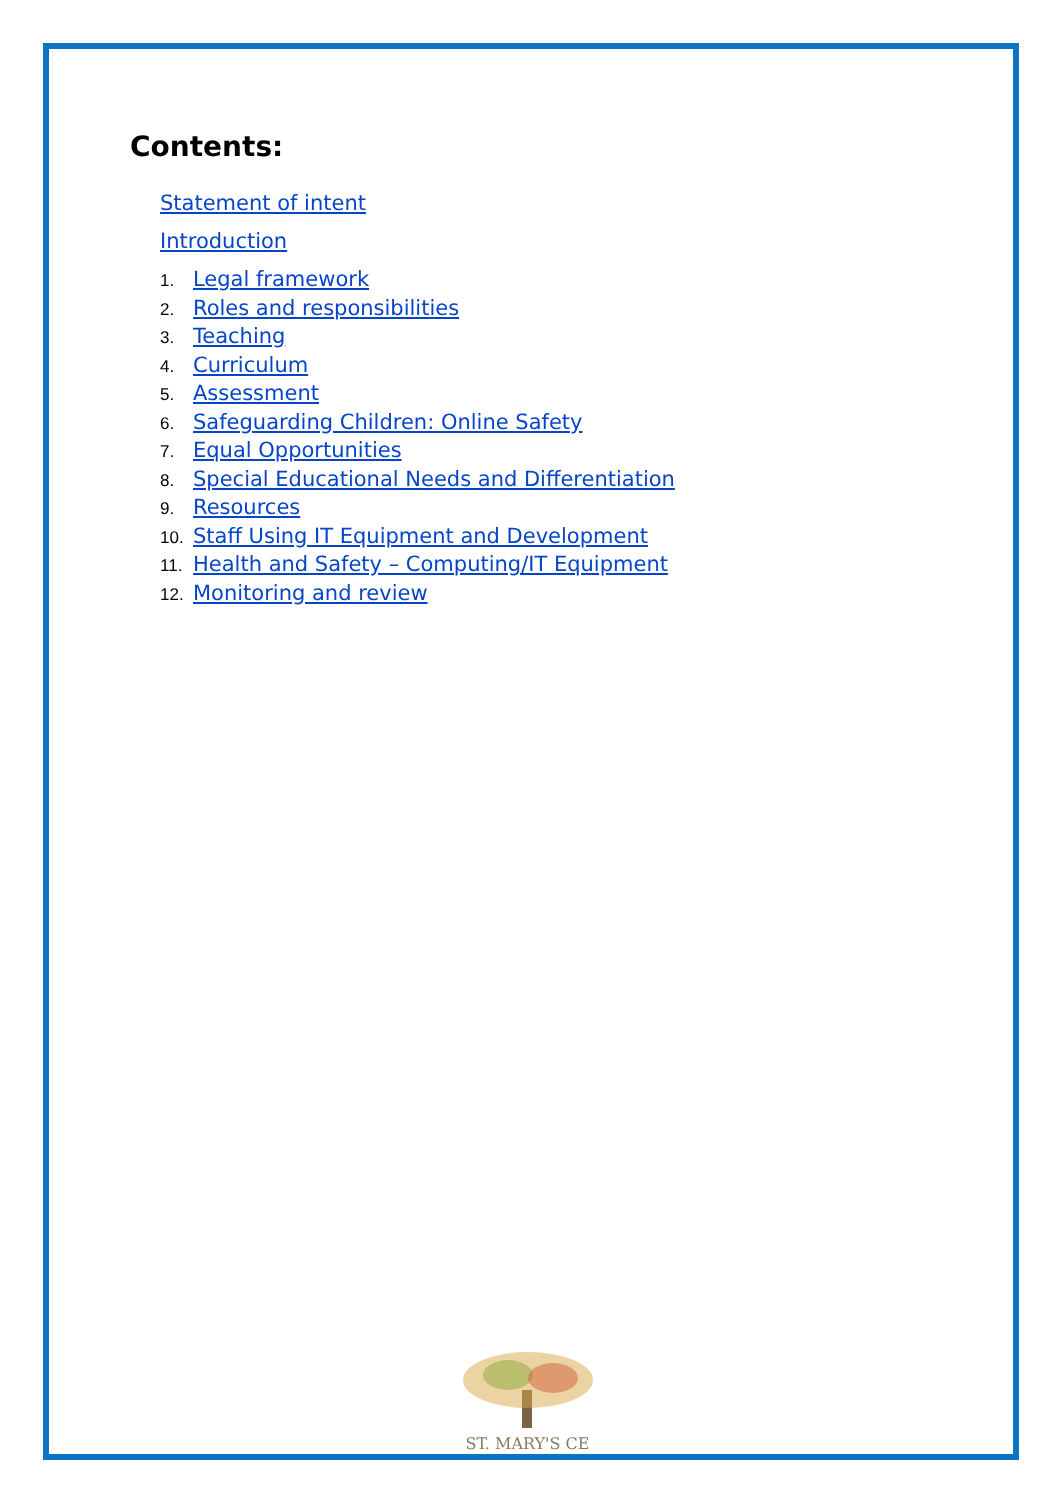Contents:
Statement of intent
Introduction
1. Legal framework
2. Roles and responsibilities
3. Teaching
4. Curriculum
5. Assessment
6. Safeguarding Children: Online Safety
7. Equal Opportunities
8. Special Educational Needs and Differentiation
9. Resources
10. Staff Using IT Equipment and Development
11. Health and Safety – Computing/IT Equipment
12. Monitoring and review
ST. MARY'S CE